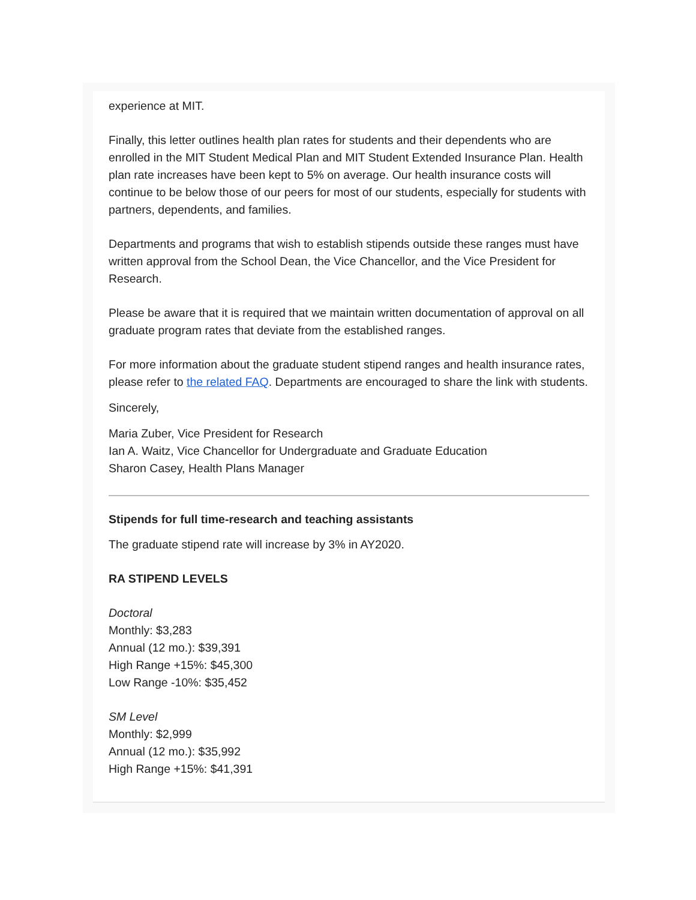experience at MIT.
Finally, this letter outlines health plan rates for students and their dependents who are enrolled in the MIT Student Medical Plan and MIT Student Extended Insurance Plan. Health plan rate increases have been kept to 5% on average. Our health insurance costs will continue to be below those of our peers for most of our students, especially for students with partners, dependents, and families.
Departments and programs that wish to establish stipends outside these ranges must have written approval from the School Dean, the Vice Chancellor, and the Vice President for Research.
Please be aware that it is required that we maintain written documentation of approval on all graduate program rates that deviate from the established ranges.
For more information about the graduate student stipend ranges and health insurance rates, please refer to the related FAQ. Departments are encouraged to share the link with students.
Sincerely,
Maria Zuber, Vice President for Research
Ian A. Waitz, Vice Chancellor for Undergraduate and Graduate Education
Sharon Casey, Health Plans Manager
Stipends for full time-research and teaching assistants
The graduate stipend rate will increase by 3% in AY2020.
RA STIPEND LEVELS
Doctoral
Monthly: $3,283
Annual (12 mo.): $39,391
High Range +15%: $45,300
Low Range -10%: $35,452
SM Level
Monthly: $2,999
Annual (12 mo.): $35,992
High Range +15%: $41,391